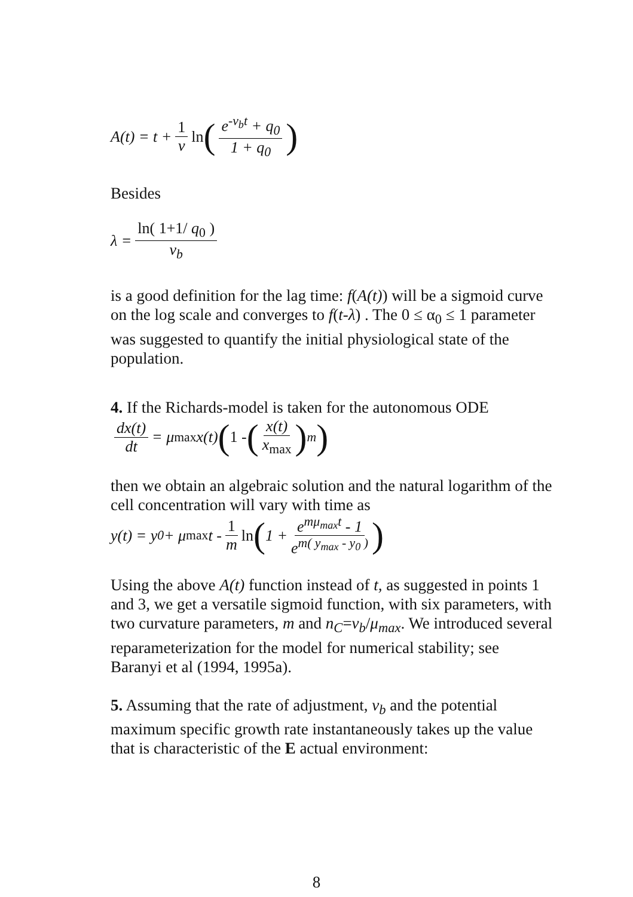A(t) = t + 1 ν ln (e<sup>-ν<sub>b</sub>t</sup> + q<sub>0</sub> 1 + q<sub>0</sub>)
Besides
λ = ln( 1+1/ q<sub>0</sub> ) ν<sub>b</sub>
is a good definition for the lag time: f(A(t)) will be a sigmoid curve on the log scale and converges to f(t-λ) . The 0 ≤ α<sub>0</sub> ≤ 1 parameter was suggested to quantify the initial physiological state of the population.
4. If the Richards-model is taken for the autonomous ODE
dx(t) dt = μ<sub>max</sub> x(t) (1 - (x(t) x<sub>max</sub>)<sup>m</sup>)
then we obtain an algebraic solution and the natural logarithm of the cell concentration will vary with time as
y(t) = y<sub>0</sub> + μ<sub>max</sub> t - 1 m ln (1 + e<sup>mμ<sub>max</sub>t</sup> - 1 e<sup>m( y<sub>max</sub> - y<sub>0</sub> )</sup>)
Using the above A(t) function instead of t, as suggested in points 1 and 3, we get a versatile sigmoid function, with six parameters, with two curvature parameters, m and n<sub>C</sub>=ν<sub>b</sub>/μ<sub>max</sub>. We introduced several reparameterization for the model for numerical stability; see Baranyi et al (1994, 1995a).
5. Assuming that the rate of adjustment, ν<sub>b</sub> and the potential maximum specific growth rate instantaneously takes up the value that is characteristic of the E actual environment:
8